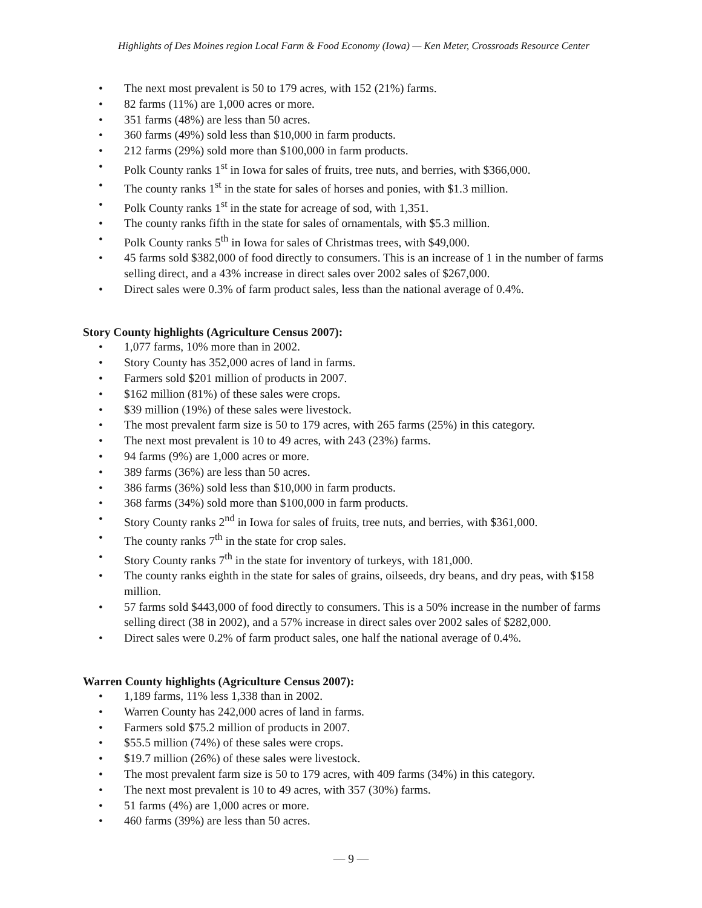Highlights of Des Moines region Local Farm & Food Economy (Iowa) — Ken Meter, Crossroads Resource Center
• The next most prevalent is 50 to 179 acres, with 152 (21%) farms.
• 82 farms (11%) are 1,000 acres or more.
• 351 farms (48%) are less than 50 acres.
• 360 farms (49%) sold less than $10,000 in farm products.
• 212 farms (29%) sold more than $100,000 in farm products.
• Polk County ranks 1<sup>st</sup> in Iowa for sales of fruits, tree nuts, and berries, with $366,000.
• The county ranks 1<sup>st</sup> in the state for sales of horses and ponies, with $1.3 million.
• Polk County ranks 1<sup>st</sup> in the state for acreage of sod, with 1,351.
• The county ranks fifth in the state for sales of ornamentals, with $5.3 million.
• Polk County ranks 5<sup>th</sup> in Iowa for sales of Christmas trees, with $49,000.
• 45 farms sold $382,000 of food directly to consumers. This is an increase of 1 in the number of farms selling direct, and a 43% increase in direct sales over 2002 sales of $267,000.
• Direct sales were 0.3% of farm product sales, less than the national average of 0.4%.
Story County highlights (Agriculture Census 2007):
• 1,077 farms, 10% more than in 2002.
• Story County has 352,000 acres of land in farms.
• Farmers sold $201 million of products in 2007.
• $162 million (81%) of these sales were crops.
• $39 million (19%) of these sales were livestock.
• The most prevalent farm size is 50 to 179 acres, with 265 farms (25%) in this category.
• The next most prevalent is 10 to 49 acres, with 243 (23%) farms.
• 94 farms (9%) are 1,000 acres or more.
• 389 farms (36%) are less than 50 acres.
• 386 farms (36%) sold less than $10,000 in farm products.
• 368 farms (34%) sold more than $100,000 in farm products.
• Story County ranks 2<sup>nd</sup> in Iowa for sales of fruits, tree nuts, and berries, with $361,000.
• The county ranks 7<sup>th</sup> in the state for crop sales.
• Story County ranks 7<sup>th</sup> in the state for inventory of turkeys, with 181,000.
• The county ranks eighth in the state for sales of grains, oilseeds, dry beans, and dry peas, with $158 million.
• 57 farms sold $443,000 of food directly to consumers. This is a 50% increase in the number of farms selling direct (38 in 2002), and a 57% increase in direct sales over 2002 sales of $282,000.
• Direct sales were 0.2% of farm product sales, one half the national average of 0.4%.
Warren County highlights (Agriculture Census 2007):
• 1,189 farms, 11% less 1,338 than in 2002.
• Warren County has 242,000 acres of land in farms.
• Farmers sold $75.2 million of products in 2007.
• $55.5 million (74%) of these sales were crops.
• $19.7 million (26%) of these sales were livestock.
• The most prevalent farm size is 50 to 179 acres, with 409 farms (34%) in this category.
• The next most prevalent is 10 to 49 acres, with 357 (30%) farms.
• 51 farms (4%) are 1,000 acres or more.
• 460 farms (39%) are less than 50 acres.
— 9 —